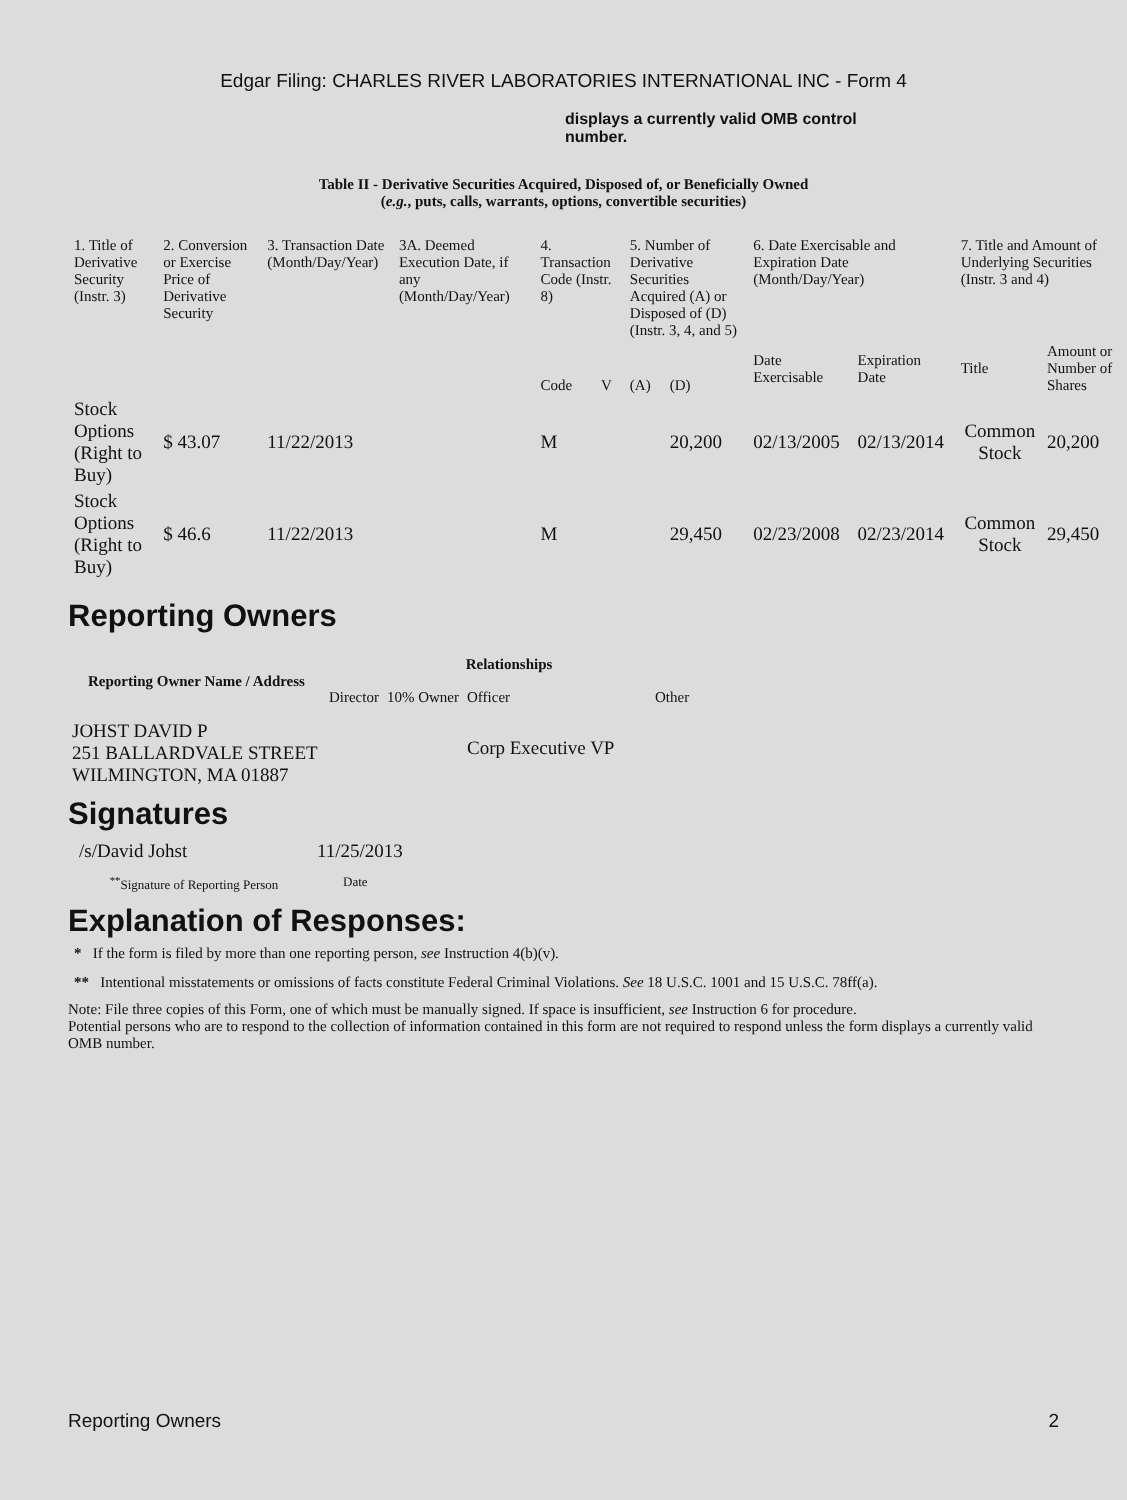Edgar Filing: CHARLES RIVER LABORATORIES INTERNATIONAL INC - Form 4
displays a currently valid OMB control number.
Table II - Derivative Securities Acquired, Disposed of, or Beneficially Owned
(e.g., puts, calls, warrants, options, convertible securities)
| 1. Title of Derivative Security (Instr. 3) | 2. Conversion or Exercise Price of Derivative Security | 3. Transaction Date (Month/Day/Year) | 3A. Deemed Execution Date, if any (Month/Day/Year) | 4. Transaction Code (Instr. 8) | | 5. Number of Derivative Securities Acquired (A) or Disposed of (D) (Instr. 3, 4, and 5) | | 6. Date Exercisable and Expiration Date (Month/Day/Year) | | 7. Title and Amount of Underlying Securities (Instr. 3 and 4) | |
| --- | --- | --- | --- | --- | --- | --- | --- | --- | --- | --- | --- |
| | | | | Code | V | (A) | (D) | Date Exercisable | Expiration Date | Title | Amount or Number of Shares |
| Stock Options (Right to Buy) | $ 43.07 | 11/22/2013 | | M | | | 20,200 | 02/13/2005 | 02/13/2014 | Common Stock | 20,200 |
| Stock Options (Right to Buy) | $ 46.6 | 11/22/2013 | | M | | | 29,450 | 02/23/2008 | 02/23/2014 | Common Stock | 29,450 |
Reporting Owners
| Reporting Owner Name / Address | Relationships | | | |
| --- | --- | --- | --- | --- |
| | Director | 10% Owner | Officer | Other |
| JOHST DAVID P 251 BALLARDVALE STREET WILMINGTON, MA 01887 | | | Corp Executive VP | |
Signatures
| /s/David Johst | 11/25/2013 |
| <sup>**</sup> Signature of Reporting Person | Date |
Explanation of Responses:
* If the form is filed by more than one reporting person, see Instruction 4(b)(v).
** Intentional misstatements or omissions of facts constitute Federal Criminal Violations. See 18 U.S.C. 1001 and 15 U.S.C. 78ff(a).
Note: File three copies of this Form, one of which must be manually signed. If space is insufficient, see Instruction 6 for procedure.
Potential persons who are to respond to the collection of information contained in this form are not required to respond unless the form displays a currently valid OMB number.
Reporting Owners 2